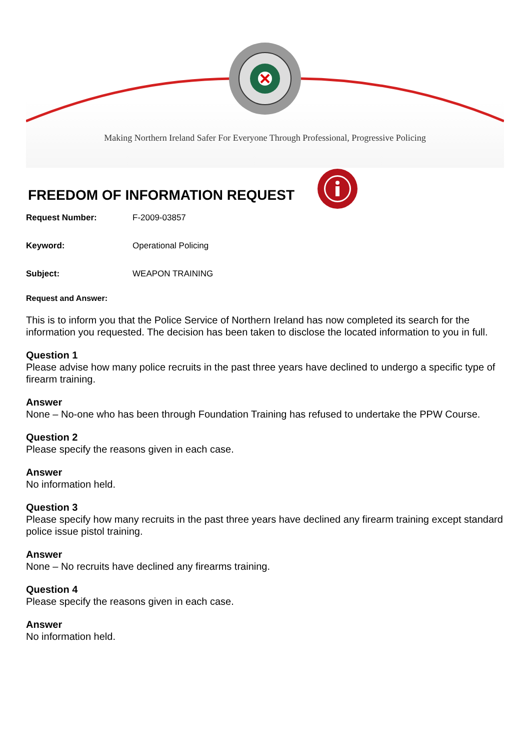Making Northern Ireland Safer For Everyone Through Professional, Progressive Policing
FREEDOM OF INFORMATION REQUEST
Request Number: F-2009-03857
Keyword: Operational Policing
Subject: WEAPON TRAINING
Request and Answer:
This is to inform you that the Police Service of Northern Ireland has now completed its search for the information you requested. The decision has been taken to disclose the located information to you in full.
Question 1
Please advise how many police recruits in the past three years have declined to undergo a specific type of firearm training.
Answer
None – No-one who has been through Foundation Training has refused to undertake the PPW Course.
Question 2
Please specify the reasons given in each case.
Answer
No information held.
Question 3
Please specify how many recruits in the past three years have declined any firearm training except standard police issue pistol training.
Answer
None – No recruits have declined any firearms training.
Question 4
Please specify the reasons given in each case.
Answer
No information held.